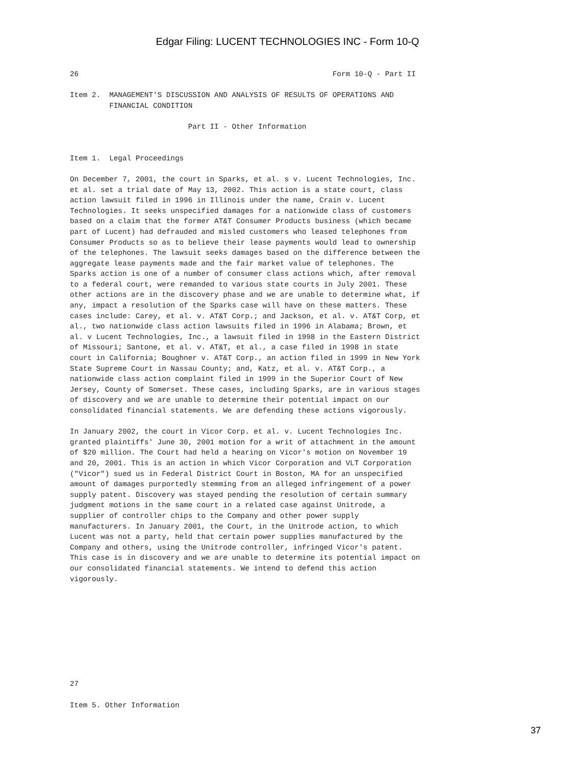Edgar Filing: LUCENT TECHNOLOGIES INC - Form 10-Q
26                                                          Form 10-Q - Part II

Item 2.  MANAGEMENT'S DISCUSSION AND ANALYSIS OF RESULTS OF OPERATIONS AND
         FINANCIAL CONDITION

                           Part II - Other Information


Item 1.  Legal Proceedings

On December 7, 2001, the court in Sparks, et al. s v. Lucent Technologies, Inc.
et al. set a trial date of May 13, 2002. This action is a state court, class
action lawsuit filed in 1996 in Illinois under the name, Crain v. Lucent
Technologies. It seeks unspecified damages for a nationwide class of customers
based on a claim that the former AT&T Consumer Products business (which became
part of Lucent) had defrauded and misled customers who leased telephones from
Consumer Products so as to believe their lease payments would lead to ownership
of the telephones. The lawsuit seeks damages based on the difference between the
aggregate lease payments made and the fair market value of telephones. The
Sparks action is one of a number of consumer class actions which, after removal
to a federal court, were remanded to various state courts in July 2001. These
other actions are in the discovery phase and we are unable to determine what, if
any, impact a resolution of the Sparks case will have on these matters. These
cases include: Carey, et al. v. AT&T Corp.; and Jackson, et al. v. AT&T Corp, et
al., two nationwide class action lawsuits filed in 1996 in Alabama; Brown, et
al. v Lucent Technologies, Inc., a lawsuit filed in 1998 in the Eastern District
of Missouri; Santone, et al. v. AT&T, et al., a case filed in 1998 in state
court in California; Boughner v. AT&T Corp., an action filed in 1999 in New York
State Supreme Court in Nassau County; and, Katz, et al. v. AT&T Corp., a
nationwide class action complaint filed in 1999 in the Superior Court of New
Jersey, County of Somerset. These cases, including Sparks, are in various stages
of discovery and we are unable to determine their potential impact on our
consolidated financial statements. We are defending these actions vigorously.

In January 2002, the court in Vicor Corp. et al. v. Lucent Technologies Inc.
granted plaintiffs' June 30, 2001 motion for a writ of attachment in the amount
of $20 million. The Court had held a hearing on Vicor's motion on November 19
and 20, 2001. This is an action in which Vicor Corporation and VLT Corporation
("Vicor") sued us in Federal District Court in Boston, MA for an unspecified
amount of damages purportedly stemming from an alleged infringement of a power
supply patent. Discovery was stayed pending the resolution of certain summary
judgment motions in the same court in a related case against Unitrode, a
supplier of controller chips to the Company and other power supply
manufacturers. In January 2001, the Court, in the Unitrode action, to which
Lucent was not a party, held that certain power supplies manufactured by the
Company and others, using the Unitrode controller, infringed Vicor's patent.
This case is in discovery and we are unable to determine its potential impact on
our consolidated financial statements. We intend to defend this action
vigorously.









27

Item 5. Other Information
37